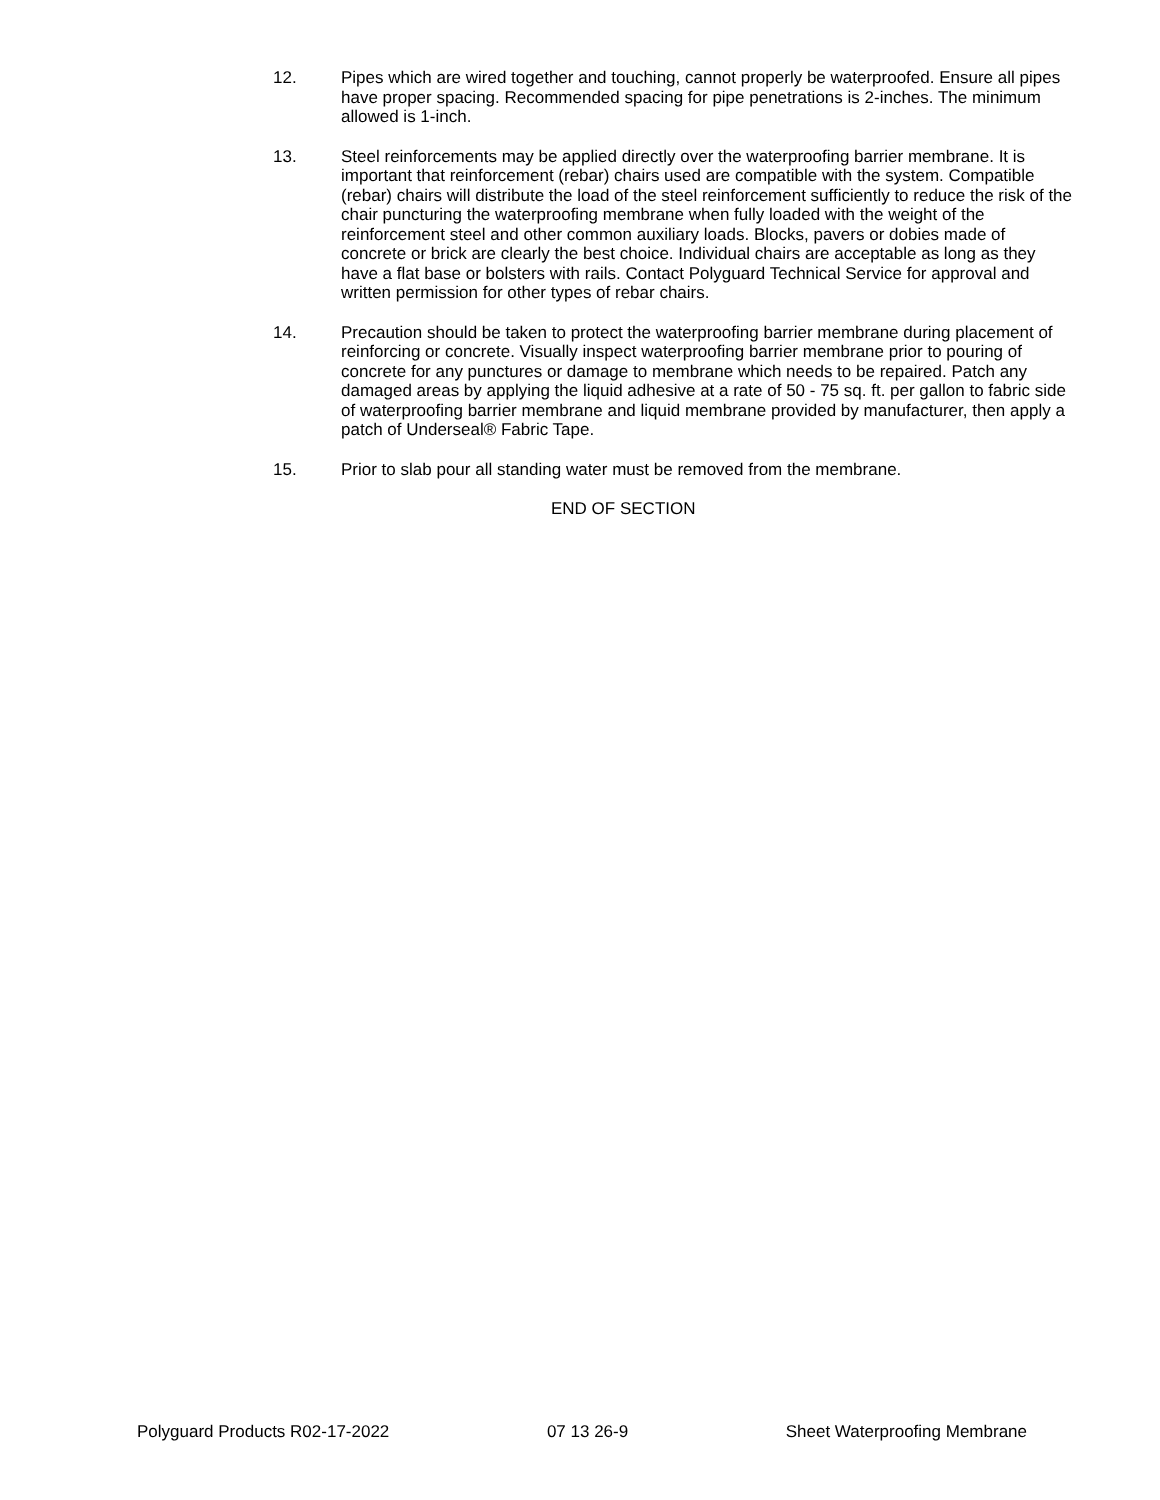12. Pipes which are wired together and touching, cannot properly be waterproofed. Ensure all pipes have proper spacing. Recommended spacing for pipe penetrations is 2-inches. The minimum allowed is 1-inch.
13. Steel reinforcements may be applied directly over the waterproofing barrier membrane. It is important that reinforcement (rebar) chairs used are compatible with the system. Compatible (rebar) chairs will distribute the load of the steel reinforcement sufficiently to reduce the risk of the chair puncturing the waterproofing membrane when fully loaded with the weight of the reinforcement steel and other common auxiliary loads. Blocks, pavers or dobies made of concrete or brick are clearly the best choice. Individual chairs are acceptable as long as they have a flat base or bolsters with rails. Contact Polyguard Technical Service for approval and written permission for other types of rebar chairs.
14. Precaution should be taken to protect the waterproofing barrier membrane during placement of reinforcing or concrete. Visually inspect waterproofing barrier membrane prior to pouring of concrete for any punctures or damage to membrane which needs to be repaired. Patch any damaged areas by applying the liquid adhesive at a rate of 50 - 75 sq. ft. per gallon to fabric side of waterproofing barrier membrane and liquid membrane provided by manufacturer, then apply a patch of Underseal® Fabric Tape.
15. Prior to slab pour all standing water must be removed from the membrane.
END OF SECTION
Polyguard Products R02-17-2022 07 13 26-9 Sheet Waterproofing Membrane